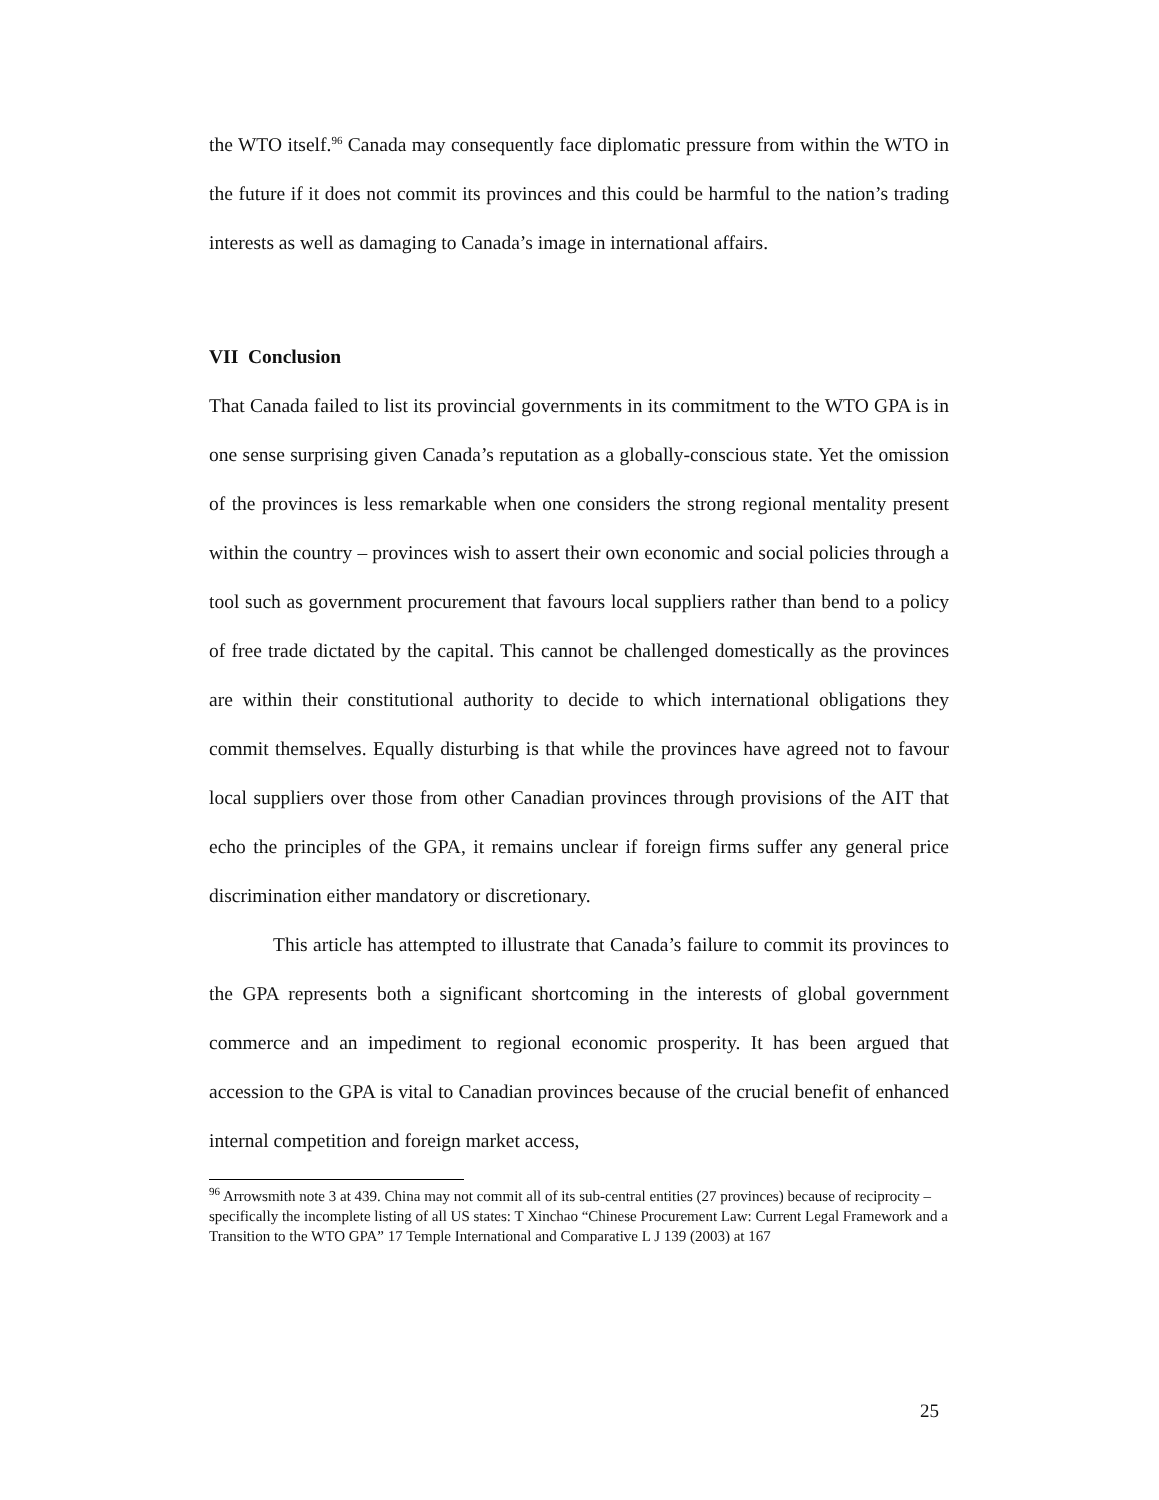the WTO itself.<sup>96</sup> Canada may consequently face diplomatic pressure from within the WTO in the future if it does not commit its provinces and this could be harmful to the nation’s trading interests as well as damaging to Canada’s image in international affairs.
VII Conclusion
That Canada failed to list its provincial governments in its commitment to the WTO GPA is in one sense surprising given Canada’s reputation as a globally-conscious state. Yet the omission of the provinces is less remarkable when one considers the strong regional mentality present within the country – provinces wish to assert their own economic and social policies through a tool such as government procurement that favours local suppliers rather than bend to a policy of free trade dictated by the capital. This cannot be challenged domestically as the provinces are within their constitutional authority to decide to which international obligations they commit themselves. Equally disturbing is that while the provinces have agreed not to favour local suppliers over those from other Canadian provinces through provisions of the AIT that echo the principles of the GPA, it remains unclear if foreign firms suffer any general price discrimination either mandatory or discretionary.
This article has attempted to illustrate that Canada’s failure to commit its provinces to the GPA represents both a significant shortcoming in the interests of global government commerce and an impediment to regional economic prosperity. It has been argued that accession to the GPA is vital to Canadian provinces because of the crucial benefit of enhanced internal competition and foreign market access,
<sup>96</sup> Arrowsmith note 3 at 439. China may not commit all of its sub-central entities (27 provinces) because of reciprocity – specifically the incomplete listing of all US states: T Xinchao “Chinese Procurement Law: Current Legal Framework and a Transition to the WTO GPA” 17 Temple International and Comparative L J 139 (2003) at 167
25